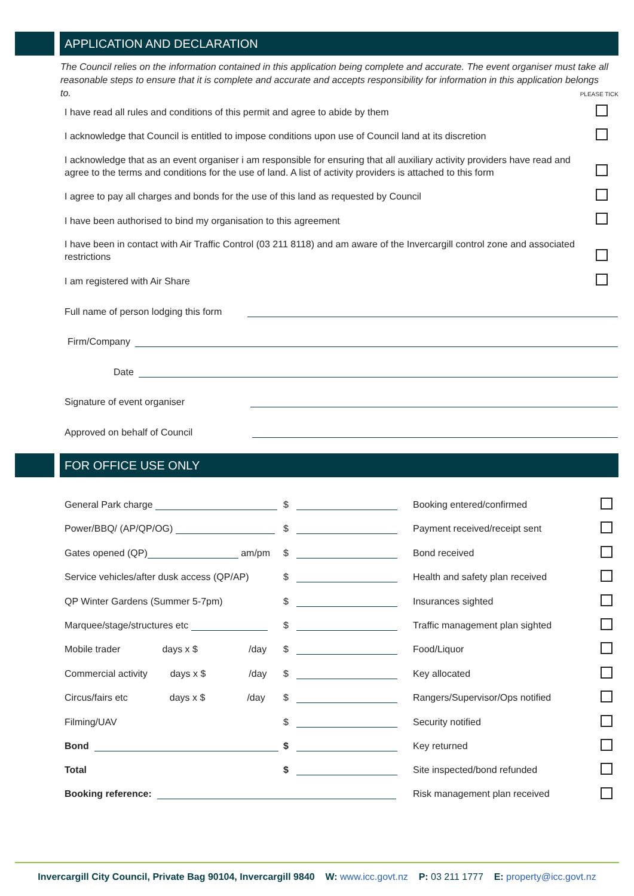APPLICATION AND DECLARATION
The Council relies on the information contained in this application being complete and accurate. The event organiser must take all reasonable steps to ensure that it is complete and accurate and accepts responsibility for information in this application belongs to.
PLEASE TICK
I have read all rules and conditions of this permit and agree to abide by them
I acknowledge that Council is entitled to impose conditions upon use of Council land at its discretion
I acknowledge that as an event organiser i am responsible for ensuring that all auxiliary activity providers have read and agree to the terms and conditions for the use of land. A list of activity providers is attached to this form
I agree to pay all charges and bonds for the use of this land as requested by Council
I have been authorised to bind my organisation to this agreement
I have been in contact with Air Traffic Control (03 211 8118) and am aware of the Invercargill control zone and associated restrictions
I am registered with Air Share
Full name of person lodging this form
Firm/Company
Date
Signature of event organiser
Approved on behalf of Council
FOR OFFICE USE ONLY
General Park charge
Power/BBQ/ (AP/QP/OG)
Gates opened (QP) am/pm
Service vehicles/after dusk access (QP/AP)
QP Winter Gardens (Summer 5-7pm)
Marquee/stage/structures etc
Mobile trader days x $ /day
Commercial activity days x $ /day
Circus/fairs etc days x $ /day
Filming/UAV
Bond
Total
Booking reference:
$
$
$
$
$
$
$
$
$
$
$
$
Booking entered/confirmed
Payment received/receipt sent
Bond received
Health and safety plan received
Insurances sighted
Traffic management plan sighted
Food/Liquor
Key allocated
Rangers/Supervisor/Ops notified
Security notified
Key returned
Site inspected/bond refunded
Risk management plan received
Invercargill City Council, Private Bag 90104, Invercargill 9840 W: www.icc.govt.nz P: 03 211 1777 E: property@icc.govt.nz